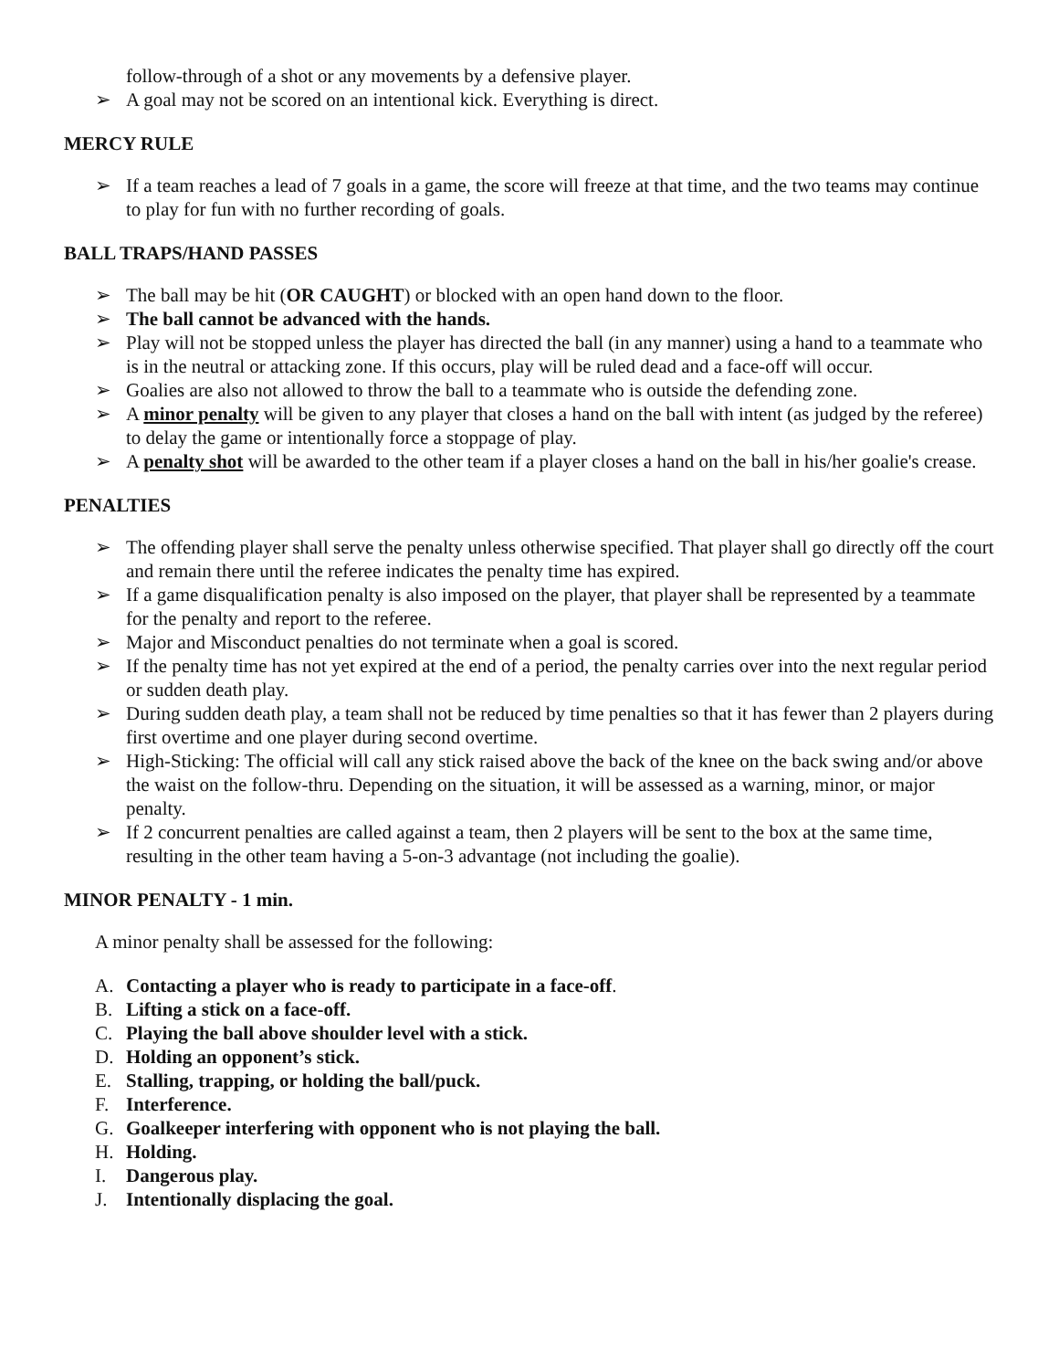follow-through of a shot or any movements by a defensive player.
➢ A goal may not be scored on an intentional kick. Everything is direct.
MERCY RULE
➢ If a team reaches a lead of 7 goals in a game, the score will freeze at that time, and the two teams may continue to play for fun with no further recording of goals.
BALL TRAPS/HAND PASSES
➢ The ball may be hit (OR CAUGHT) or blocked with an open hand down to the floor.
➢ The ball cannot be advanced with the hands.
➢ Play will not be stopped unless the player has directed the ball (in any manner) using a hand to a teammate who is in the neutral or attacking zone. If this occurs, play will be ruled dead and a face-off will occur.
➢ Goalies are also not allowed to throw the ball to a teammate who is outside the defending zone.
➢ A minor penalty will be given to any player that closes a hand on the ball with intent (as judged by the referee) to delay the game or intentionally force a stoppage of play.
➢ A penalty shot will be awarded to the other team if a player closes a hand on the ball in his/her goalie's crease.
PENALTIES
➢ The offending player shall serve the penalty unless otherwise specified. That player shall go directly off the court and remain there until the referee indicates the penalty time has expired.
➢ If a game disqualification penalty is also imposed on the player, that player shall be represented by a teammate for the penalty and report to the referee.
➢ Major and Misconduct penalties do not terminate when a goal is scored.
➢ If the penalty time has not yet expired at the end of a period, the penalty carries over into the next regular period or sudden death play.
➢ During sudden death play, a team shall not be reduced by time penalties so that it has fewer than 2 players during first overtime and one player during second overtime.
➢ High-Sticking: The official will call any stick raised above the back of the knee on the back swing and/or above the waist on the follow-thru. Depending on the situation, it will be assessed as a warning, minor, or major penalty.
➢ If 2 concurrent penalties are called against a team, then 2 players will be sent to the box at the same time, resulting in the other team having a 5-on-3 advantage (not including the goalie).
MINOR PENALTY - 1 min.
A minor penalty shall be assessed for the following:
A. Contacting a player who is ready to participate in a face-off.
B. Lifting a stick on a face-off.
C. Playing the ball above shoulder level with a stick.
D. Holding an opponent’s stick.
E. Stalling, trapping, or holding the ball/puck.
F. Interference.
G. Goalkeeper interfering with opponent who is not playing the ball.
H. Holding.
I. Dangerous play.
J. Intentionally displacing the goal.